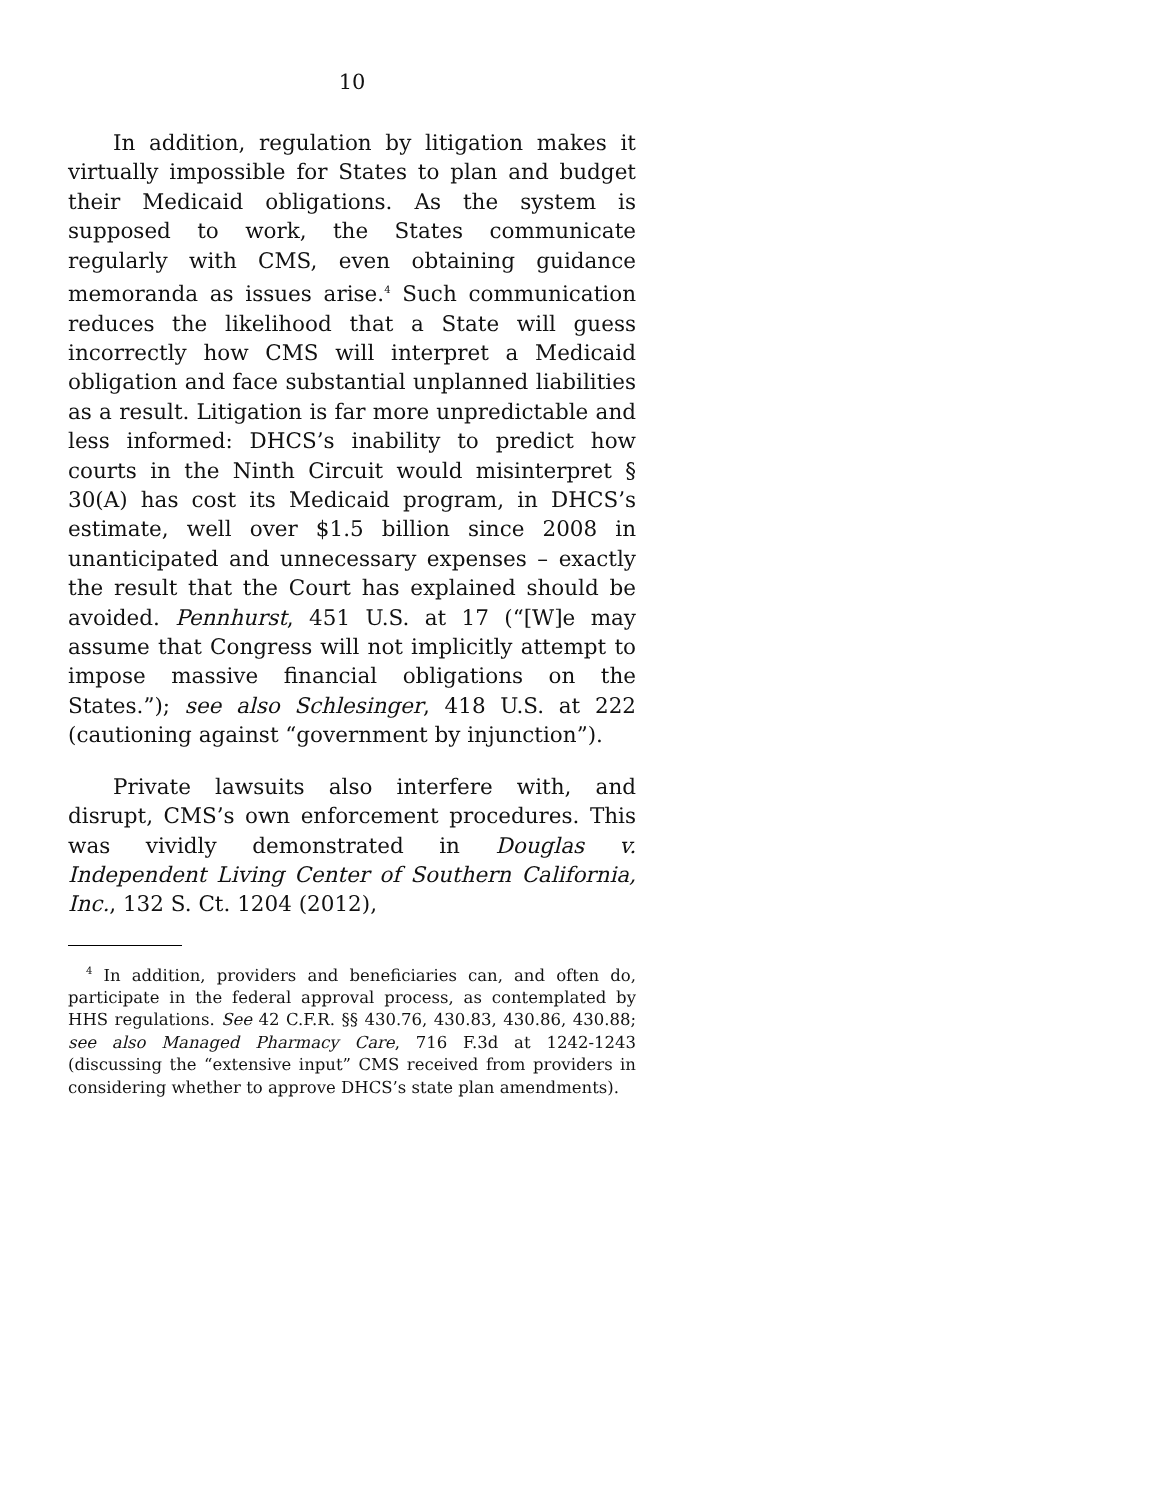10
In addition, regulation by litigation makes it virtually impossible for States to plan and budget their Medicaid obligations. As the system is supposed to work, the States communicate regularly with CMS, even obtaining guidance memoranda as issues arise.<sup>4</sup> Such communication reduces the likelihood that a State will guess incorrectly how CMS will interpret a Medicaid obligation and face substantial unplanned liabilities as a result. Litigation is far more unpredictable and less informed: DHCS’s inability to predict how courts in the Ninth Circuit would misinterpret § 30(A) has cost its Medicaid program, in DHCS’s estimate, well over $1.5 billion since 2008 in unanticipated and unnecessary expenses – exactly the result that the Court has explained should be avoided. Pennhurst, 451 U.S. at 17 (“[W]e may assume that Congress will not implicitly attempt to impose massive financial obligations on the States.”); see also Schlesinger, 418 U.S. at 222 (cautioning against “government by injunction”).
Private lawsuits also interfere with, and disrupt, CMS’s own enforcement procedures. This was vividly demonstrated in Douglas v. Independent Living Center of Southern California, Inc., 132 S. Ct. 1204 (2012),
<sup>4</sup> In addition, providers and beneficiaries can, and often do, participate in the federal approval process, as contemplated by HHS regulations. See 42 C.F.R. §§ 430.76, 430.83, 430.86, 430.88; see also Managed Pharmacy Care, 716 F.3d at 1242-1243 (discussing the “extensive input” CMS received from providers in considering whether to approve DHCS’s state plan amendments).